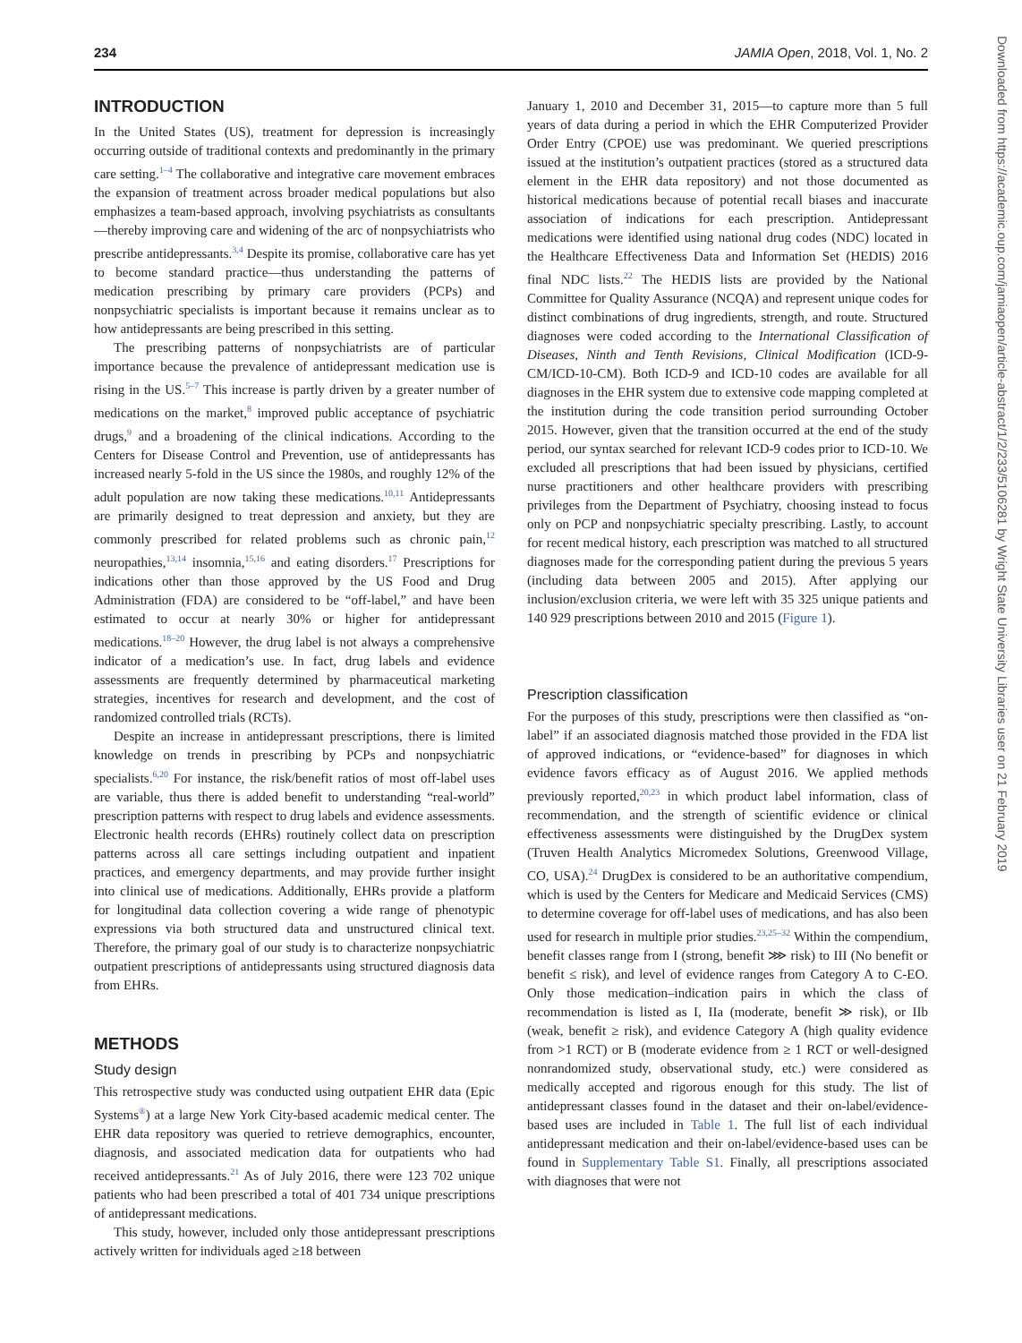234 JAMIA Open, 2018, Vol. 1, No. 2
INTRODUCTION
In the United States (US), treatment for depression is increasingly occurring outside of traditional contexts and predominantly in the primary care setting.<sup>1–4</sup> The collaborative and integrative care movement embraces the expansion of treatment across broader medical populations but also emphasizes a team-based approach, involving psychiatrists as consultants—thereby improving care and widening of the arc of nonpsychiatrists who prescribe antidepressants.<sup>3,4</sup> Despite its promise, collaborative care has yet to become standard practice—thus understanding the patterns of medication prescribing by primary care providers (PCPs) and nonpsychiatric specialists is important because it remains unclear as to how antidepressants are being prescribed in this setting.
The prescribing patterns of nonpsychiatrists are of particular importance because the prevalence of antidepressant medication use is rising in the US.<sup>5–7</sup> This increase is partly driven by a greater number of medications on the market,<sup>8</sup> improved public acceptance of psychiatric drugs,<sup>9</sup> and a broadening of the clinical indications. According to the Centers for Disease Control and Prevention, use of antidepressants has increased nearly 5-fold in the US since the 1980s, and roughly 12% of the adult population are now taking these medications.<sup>10,11</sup> Antidepressants are primarily designed to treat depression and anxiety, but they are commonly prescribed for related problems such as chronic pain,<sup>12</sup> neuropathies,<sup>13,14</sup> insomnia,<sup>15,16</sup> and eating disorders.<sup>17</sup> Prescriptions for indications other than those approved by the US Food and Drug Administration (FDA) are considered to be “off-label,” and have been estimated to occur at nearly 30% or higher for antidepressant medications.<sup>18–20</sup> However, the drug label is not always a comprehensive indicator of a medication’s use. In fact, drug labels and evidence assessments are frequently determined by pharmaceutical marketing strategies, incentives for research and development, and the cost of randomized controlled trials (RCTs).
Despite an increase in antidepressant prescriptions, there is limited knowledge on trends in prescribing by PCPs and nonpsychiatric specialists.<sup>6,20</sup> For instance, the risk/benefit ratios of most off-label uses are variable, thus there is added benefit to understanding “real-world” prescription patterns with respect to drug labels and evidence assessments. Electronic health records (EHRs) routinely collect data on prescription patterns across all care settings including outpatient and inpatient practices, and emergency departments, and may provide further insight into clinical use of medications. Additionally, EHRs provide a platform for longitudinal data collection covering a wide range of phenotypic expressions via both structured data and unstructured clinical text. Therefore, the primary goal of our study is to characterize nonpsychiatric outpatient prescriptions of antidepressants using structured diagnosis data from EHRs.
METHODS
Study design
This retrospective study was conducted using outpatient EHR data (Epic Systems<sup>®</sup>) at a large New York City-based academic medical center. The EHR data repository was queried to retrieve demographics, encounter, diagnosis, and associated medication data for outpatients who had received antidepressants.<sup>21</sup> As of July 2016, there were 123 702 unique patients who had been prescribed a total of 401 734 unique prescriptions of antidepressant medications.
This study, however, included only those antidepressant prescriptions actively written for individuals aged ≥18 between
January 1, 2010 and December 31, 2015—to capture more than 5 full years of data during a period in which the EHR Computerized Provider Order Entry (CPOE) use was predominant. We queried prescriptions issued at the institution’s outpatient practices (stored as a structured data element in the EHR data repository) and not those documented as historical medications because of potential recall biases and inaccurate association of indications for each prescription. Antidepressant medications were identified using national drug codes (NDC) located in the Healthcare Effectiveness Data and Information Set (HEDIS) 2016 final NDC lists.<sup>22</sup> The HEDIS lists are provided by the National Committee for Quality Assurance (NCQA) and represent unique codes for distinct combinations of drug ingredients, strength, and route. Structured diagnoses were coded according to the International Classification of Diseases, Ninth and Tenth Revisions, Clinical Modification (ICD-9-CM/ICD-10-CM). Both ICD-9 and ICD-10 codes are available for all diagnoses in the EHR system due to extensive code mapping completed at the institution during the code transition period surrounding October 2015. However, given that the transition occurred at the end of the study period, our syntax searched for relevant ICD-9 codes prior to ICD-10. We excluded all prescriptions that had been issued by physicians, certified nurse practitioners and other healthcare providers with prescribing privileges from the Department of Psychiatry, choosing instead to focus only on PCP and nonpsychiatric specialty prescribing. Lastly, to account for recent medical history, each prescription was matched to all structured diagnoses made for the corresponding patient during the previous 5 years (including data between 2005 and 2015). After applying our inclusion/exclusion criteria, we were left with 35 325 unique patients and 140 929 prescriptions between 2010 and 2015 (Figure 1).
Prescription classification
For the purposes of this study, prescriptions were then classified as “on-label” if an associated diagnosis matched those provided in the FDA list of approved indications, or “evidence-based” for diagnoses in which evidence favors efficacy as of August 2016. We applied methods previously reported,<sup>20,23</sup> in which product label information, class of recommendation, and the strength of scientific evidence or clinical effectiveness assessments were distinguished by the DrugDex system (Truven Health Analytics Micromedex Solutions, Greenwood Village, CO, USA).<sup>24</sup> DrugDex is considered to be an authoritative compendium, which is used by the Centers for Medicare and Medicaid Services (CMS) to determine coverage for off-label uses of medications, and has also been used for research in multiple prior studies.<sup>23,25–32</sup> Within the compendium, benefit classes range from I (strong, benefit ⋙ risk) to III (No benefit or benefit ≤ risk), and level of evidence ranges from Category A to C-EO. Only those medication–indication pairs in which the class of recommendation is listed as I, IIa (moderate, benefit ≫ risk), or IIb (weak, benefit ≥ risk), and evidence Category A (high quality evidence from >1 RCT) or B (moderate evidence from ≥ 1 RCT or well-designed nonrandomized study, observational study, etc.) were considered as medically accepted and rigorous enough for this study. The list of antidepressant classes found in the dataset and their on-label/evidence-based uses are included in Table 1. The full list of each individual antidepressant medication and their on-label/evidence-based uses can be found in Supplementary Table S1. Finally, all prescriptions associated with diagnoses that were not
Downloaded from https://academic.oup.com/jamiaopen/article-abstract/1/2/233/5106281 by Wright State University Libraries user on 21 February 2019